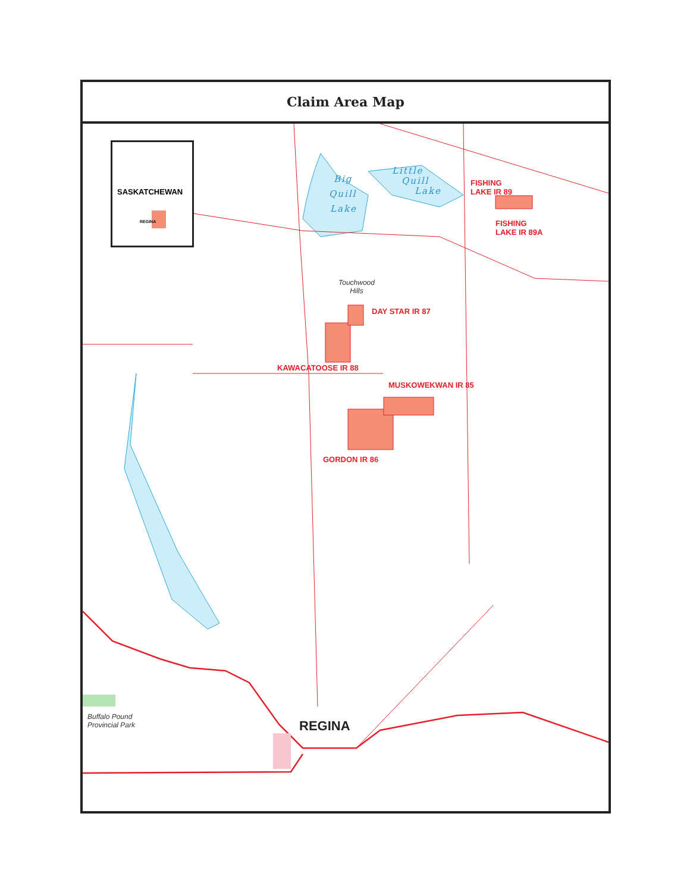Claim Area Map
SASKATCHEWAN
REGINA
Big
Quill
Lake
Little
Quill
Lake
FISHING
LAKE IR 89
FISHING
LAKE IR 89A
Touchwood
Hills
DAY STAR IR 87
KAWACATOOSE IR 88
MUSKOWEKWAN IR 85
GORDON IR 86
Buffalo Pound
Provincial Park
REGINA